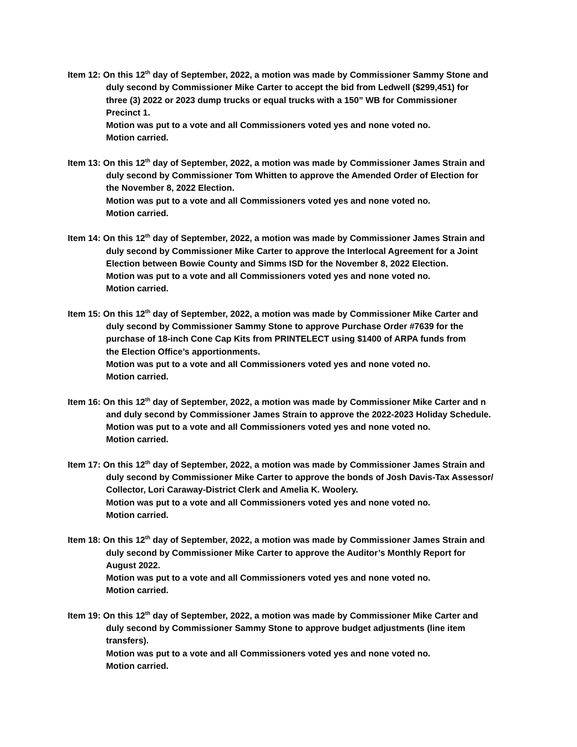Item 12: On this 12<sup>th</sup> day of September, 2022, a motion was made by Commissioner Sammy Stone and
duly second by Commissioner Mike Carter to accept the bid from Ledwell ($299,451) for
three (3) 2022 or 2023 dump trucks or equal trucks with a 150” WB for Commissioner
Precinct 1.
Motion was put to a vote and all Commissioners voted yes and none voted no.
Motion carried.
Item 13: On this 12<sup>th</sup> day of September, 2022, a motion was made by Commissioner James Strain and
duly second by Commissioner Tom Whitten to approve the Amended Order of Election for
the November 8, 2022 Election.
Motion was put to a vote and all Commissioners voted yes and none voted no.
Motion carried.
Item 14: On this 12<sup>th</sup> day of September, 2022, a motion was made by Commissioner James Strain and
duly second by Commissioner Mike Carter to approve the Interlocal Agreement for a Joint
Election between Bowie County and Simms ISD for the November 8, 2022 Election.
Motion was put to a vote and all Commissioners voted yes and none voted no.
Motion carried.
Item 15: On this 12<sup>th</sup> day of September, 2022, a motion was made by Commissioner Mike Carter and
duly second by Commissioner Sammy Stone to approve Purchase Order #7639 for the
purchase of 18-inch Cone Cap Kits from PRINTELECT using $1400 of ARPA funds from
the Election Office’s apportionments.
Motion was put to a vote and all Commissioners voted yes and none voted no.
Motion carried.
Item 16: On this 12<sup>th</sup> day of September, 2022, a motion was made by Commissioner Mike Carter and n
and duly second by Commissioner James Strain to approve the 2022-2023 Holiday Schedule.
Motion was put to a vote and all Commissioners voted yes and none voted no.
Motion carried.
Item 17: On this 12<sup>th</sup> day of September, 2022, a motion was made by Commissioner James Strain and
duly second by Commissioner Mike Carter to approve the bonds of Josh Davis-Tax Assessor/
Collector, Lori Caraway-District Clerk and Amelia K. Woolery.
Motion was put to a vote and all Commissioners voted yes and none voted no.
Motion carried.
Item 18: On this 12<sup>th</sup> day of September, 2022, a motion was made by Commissioner James Strain and
duly second by Commissioner Mike Carter to approve the Auditor’s Monthly Report for
August 2022.
Motion was put to a vote and all Commissioners voted yes and none voted no.
Motion carried.
Item 19: On this 12<sup>th</sup> day of September, 2022, a motion was made by Commissioner Mike Carter and
duly second by Commissioner Sammy Stone to approve budget adjustments (line item
transfers).
Motion was put to a vote and all Commissioners voted yes and none voted no.
Motion carried.